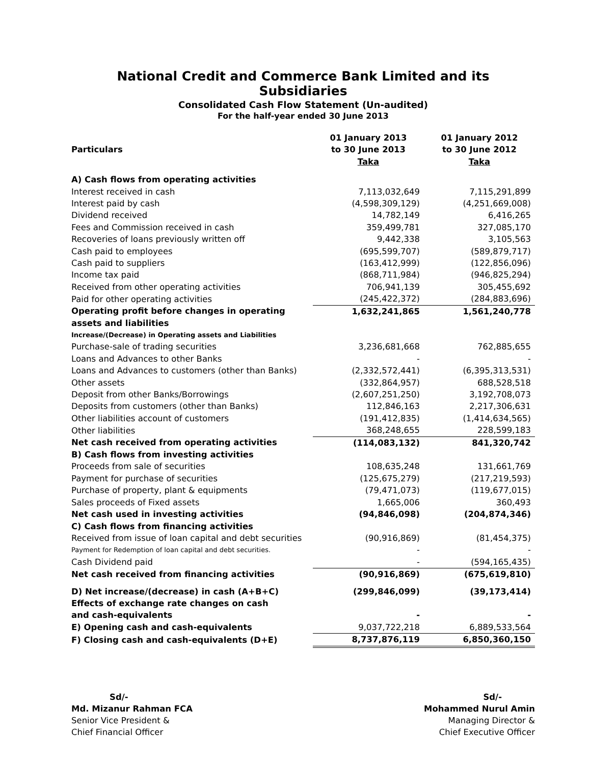National Credit and Commerce Bank Limited and its Subsidiaries
Consolidated Cash Flow Statement (Un-audited)
For the half-year ended 30 June 2013
| Particulars | 01 January 2013 to 30 June 2013 Taka | 01 January 2012 to 30 June 2012 Taka |
| --- | --- | --- |
| A) Cash flows from operating activities | | |
| Interest received in cash | 7,113,032,649 | 7,115,291,899 |
| Interest paid by cash | (4,598,309,129) | (4,251,669,008) |
| Dividend received | 14,782,149 | 6,416,265 |
| Fees and Commission received in cash | 359,499,781 | 327,085,170 |
| Recoveries of loans previously written off | 9,442,338 | 3,105,563 |
| Cash paid to employees | (695,599,707) | (589,879,717) |
| Cash paid to suppliers | (163,412,999) | (122,856,096) |
| Income tax paid | (868,711,984) | (946,825,294) |
| Received from other operating activities | 706,941,139 | 305,455,692 |
| Paid for other operating activities | (245,422,372) | (284,883,696) |
| Operating profit before changes in operating assets and liabilities | 1,632,241,865 | 1,561,240,778 |
| Increase/(Decrease) in Operating assets and Liabilities | | |
| Purchase-sale of trading securities | 3,236,681,668 | 762,885,655 |
| Loans and Advances to other Banks | - | - |
| Loans and Advances to customers (other than Banks) | (2,332,572,441) | (6,395,313,531) |
| Other assets | (332,864,957) | 688,528,518 |
| Deposit from other Banks/Borrowings | (2,607,251,250) | 3,192,708,073 |
| Deposits from customers (other than Banks) | 112,846,163 | 2,217,306,631 |
| Other liabilities account of customers | (191,412,835) | (1,414,634,565) |
| Other liabilities | 368,248,655 | 228,599,183 |
| Net cash received from operating activities | (114,083,132) | 841,320,742 |
| B) Cash flows from investing activities | | |
| Proceeds from sale of securities | 108,635,248 | 131,661,769 |
| Payment for purchase of securities | (125,675,279) | (217,219,593) |
| Purchase of property, plant & equipments | (79,471,073) | (119,677,015) |
| Sales proceeds of Fixed assets | 1,665,006 | 360,493 |
| Net cash used in investing activities | (94,846,098) | (204,874,346) |
| C) Cash flows from financing activities | | |
| Received from issue of loan capital and debt securities | (90,916,869) | (81,454,375) |
| Payment for Redemption of loan capital and debt securities. | - | - |
| Cash Dividend paid | - | (594,165,435) |
| Net cash received from financing activities | (90,916,869) | (675,619,810) |
| D) Net increase/(decrease) in cash (A+B+C) | (299,846,099) | (39,173,414) |
| Effects of exchange rate changes on cash and cash-equivalents | - | - |
| E) Opening cash and cash-equivalents | 9,037,722,218 | 6,889,533,564 |
| F) Closing cash and cash-equivalents (D+E) | 8,737,876,119 | 6,850,360,150 |
Sd/-
Md. Mizanur Rahman FCA
Senior Vice President &
Chief Financial Officer
Sd/-
Mohammed Nurul Amin
Managing Director &
Chief Executive Officer